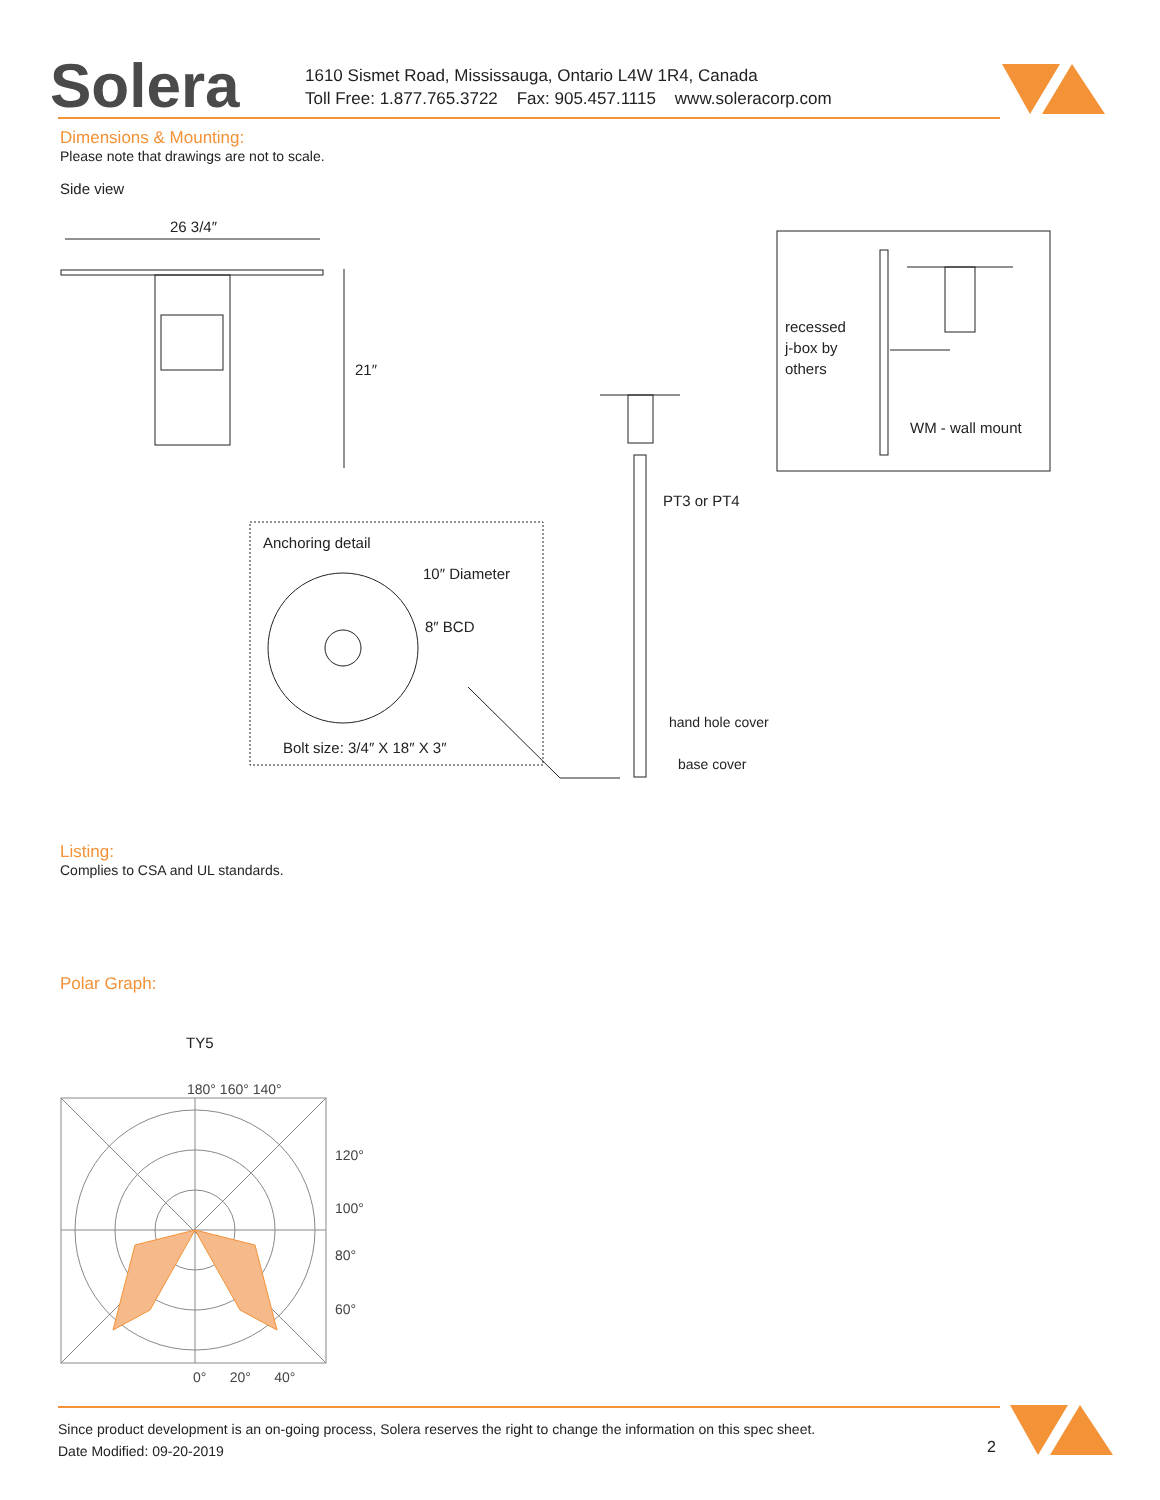Solera
1610 Sismet Road, Mississauga, Ontario L4W 1R4, Canada
Toll Free: 1.877.765.3722 Fax: 905.457.1115 www.soleracorp.com
Dimensions & Mounting:
Please note that drawings are not to scale.
Side view
26 3/4″
21″
recessed
j-box by
others
WM - wall mount
PT3 or PT4
hand hole cover
base cover
Anchoring detail
10″ Diameter
8″ BCD
Bolt size: 3/4″ X 18″ X 3″
Listing:
Complies to CSA and UL standards.
Polar Graph:
TY5
180° 160° 140°
120°
100°
80°
60°
0° 20° 40°
Since product development is an on-going process, Solera reserves the right to change the information on this spec sheet.
Date Modified: 09-20-2019
2